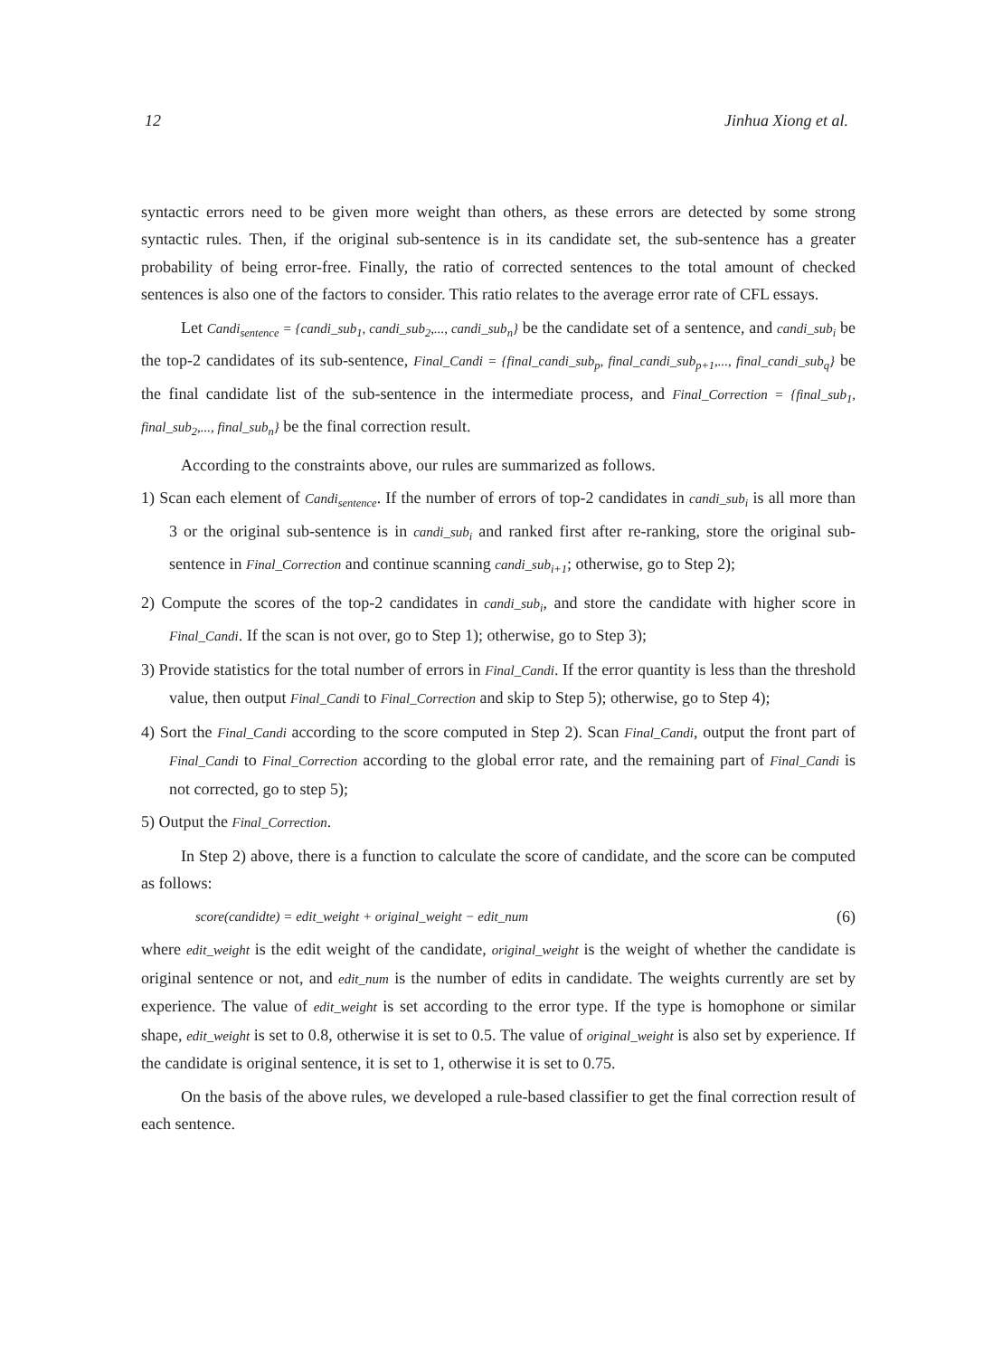12 Jinhua Xiong et al.
syntactic errors need to be given more weight than others, as these errors are detected by some strong syntactic rules. Then, if the original sub-sentence is in its candidate set, the sub-sentence has a greater probability of being error-free. Finally, the ratio of corrected sentences to the total amount of checked sentences is also one of the factors to consider. This ratio relates to the average error rate of CFL essays.
Let Candi<sub>sentence</sub> = {candi_sub<sub>1</sub>, candi_sub<sub>2</sub>,..., candi_sub<sub>n</sub>} be the candidate set of a sentence, and candi_sub<sub>i</sub> be the top-2 candidates of its sub-sentence, Final_Candi = {final_candi_sub<sub>p</sub>, final_candi_sub<sub>p+1</sub>,..., final_candi_sub<sub>q</sub>} be the final candidate list of the sub-sentence in the intermediate process, and Final_Correction = {final_sub<sub>1</sub>, final_sub<sub>2</sub>,..., final_sub<sub>n</sub>} be the final correction result.
According to the constraints above, our rules are summarized as follows.
1) Scan each element of Candi<sub>sentence</sub>. If the number of errors of top-2 candidates in candi_sub<sub>i</sub> is all more than 3 or the original sub-sentence is in candi_sub<sub>i</sub> and ranked first after re-ranking, store the original sub-sentence in Final_Correction and continue scanning candi_sub<sub>i+1</sub>; otherwise, go to Step 2);
2) Compute the scores of the top-2 candidates in candi_sub<sub>i</sub>, and store the candidate with higher score in Final_Candi. If the scan is not over, go to Step 1); otherwise, go to Step 3);
3) Provide statistics for the total number of errors in Final_Candi. If the error quantity is less than the threshold value, then output Final_Candi to Final_Correction and skip to Step 5); otherwise, go to Step 4);
4) Sort the Final_Candi according to the score computed in Step 2). Scan Final_Candi, output the front part of Final_Candi to Final_Correction according to the global error rate, and the remaining part of Final_Candi is not corrected, go to step 5);
5) Output the Final_Correction.
In Step 2) above, there is a function to calculate the score of candidate, and the score can be computed as follows:
score(candidte) = edit_weight + original_weight − edit_num (6)
where edit_weight is the edit weight of the candidate, original_weight is the weight of whether the candidate is original sentence or not, and edit_num is the number of edits in candidate. The weights currently are set by experience. The value of edit_weight is set according to the error type. If the type is homophone or similar shape, edit_weight is set to 0.8, otherwise it is set to 0.5. The value of original_weight is also set by experience. If the candidate is original sentence, it is set to 1, otherwise it is set to 0.75.
On the basis of the above rules, we developed a rule-based classifier to get the final correction result of each sentence.